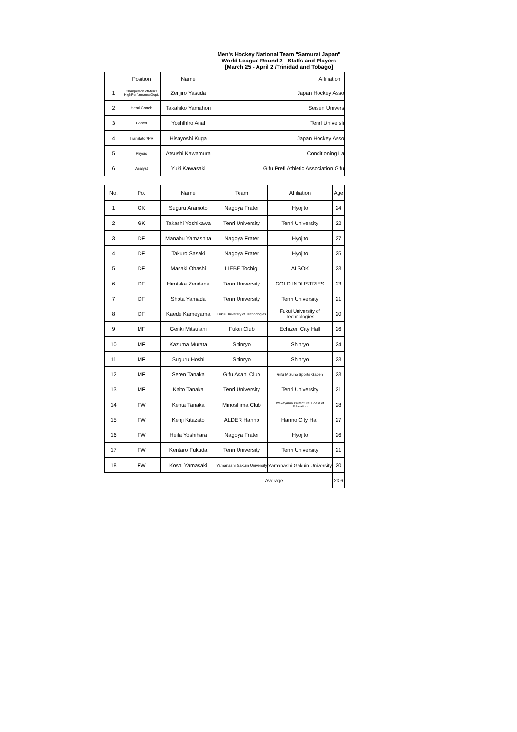Men's Hockey National Team "Samurai Japan"
World League Round 2 - Staffs and Players
[March 25 - April 2 /Trinidad and Tobago]
| | Position | Name | Affiliation |
| --- | --- | --- | --- |
| 1 | Chairperson ofMen's HighPerformanceDept. | Zenjiro Yasuda | Japan Hockey Asso |
| 2 | Head Coach | Takahiko Yamahori | Seisen Univers |
| 3 | Coach | Yoshihiro Anai | Tenri Universit |
| 4 | Translator/PR | Hisayoshi Kuga | Japan Hockey Asso |
| 5 | Physio | Atsushi Kawamura | Conditioning La |
| 6 | Analyst | Yuki Kawasaki | Gifu Prefl Athletic Association Gifu |
| No. | Po. | Name | Team | Affiliation | Age |
| --- | --- | --- | --- | --- | --- |
| 1 | GK | Suguru Aramoto | Nagoya Frater | Hyojito | 24 |
| 2 | GK | Takashi Yoshikawa | Tenri University | Tenri University | 22 |
| 3 | DF | Manabu Yamashita | Nagoya Frater | Hyojito | 27 |
| 4 | DF | Takuro Sasaki | Nagoya Frater | Hyojito | 25 |
| 5 | DF | Masaki Ohashi | LIEBE Tochigi | ALSOK | 23 |
| 6 | DF | Hirotaka Zendana | Tenri University | GOLD INDUSTRIES | 23 |
| 7 | DF | Shota Yamada | Tenri University | Tenri University | 21 |
| 8 | DF | Kaede Kameyama | Fukui University of Technologies | Fukui University of Technologies | 20 |
| 9 | MF | Genki Mitsutani | Fukui Club | Echizen City Hall | 26 |
| 10 | MF | Kazuma Murata | Shinryo | Shinryo | 24 |
| 11 | MF | Suguru Hoshi | Shinryo | Shinryo | 23 |
| 12 | MF | Seren Tanaka | Gifu Asahi Club | Gifu Mizuho Sports Gaden | 23 |
| 13 | MF | Kaito Tanaka | Tenri University | Tenri University | 21 |
| 14 | FW | Kenta Tanaka | Minoshima Club | Wakayama Prefectural Board of Education | 28 |
| 15 | FW | Kenji Kitazato | ALDER Hanno | Hanno City Hall | 27 |
| 16 | FW | Heita Yoshihara | Nagoya Frater | Hyojito | 26 |
| 17 | FW | Kentaro Fukuda | Tenri University | Tenri University | 21 |
| 18 | FW | Koshi Yamasaki | Yamanashi Gakuin University | Yamanashi Gakuin University | 20 |
| | | | Average | | 23.6 |